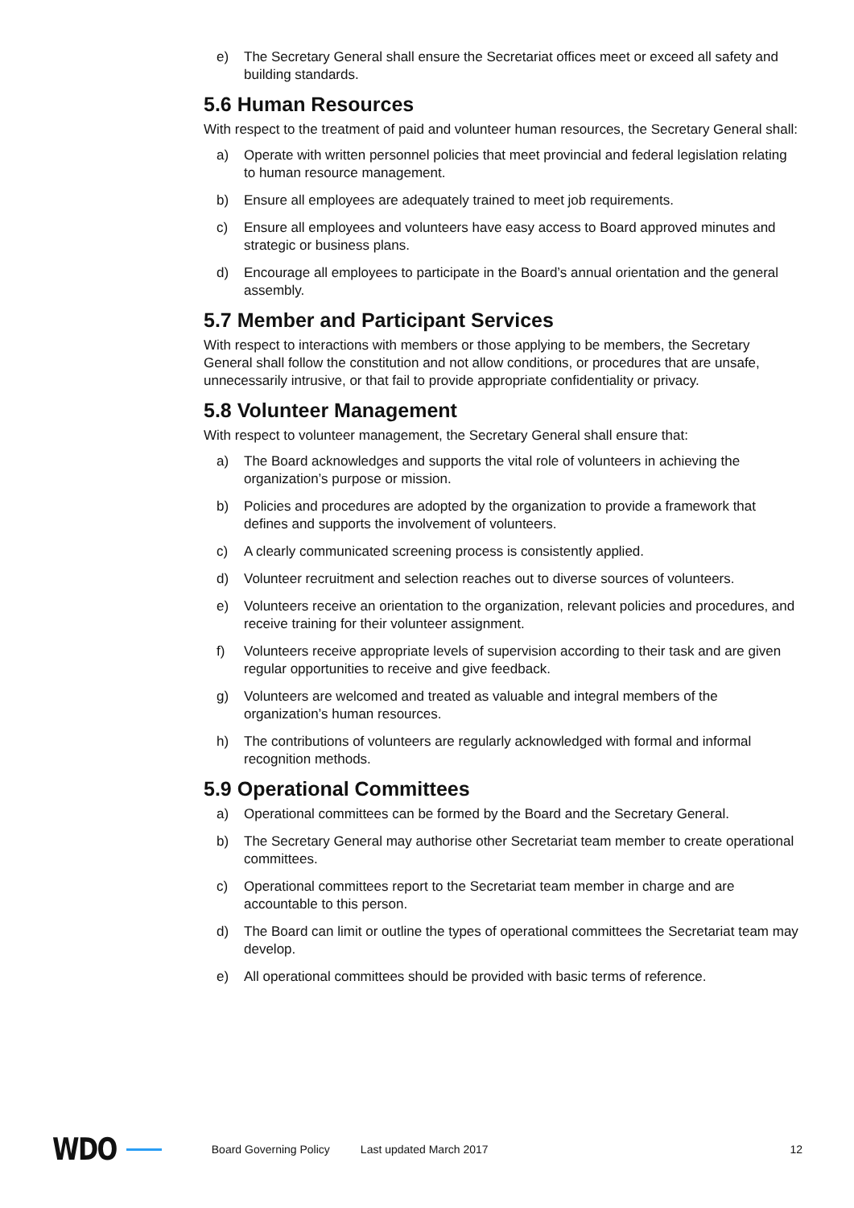e) The Secretary General shall ensure the Secretariat offices meet or exceed all safety and building standards.
5.6 Human Resources
With respect to the treatment of paid and volunteer human resources, the Secretary General shall:
a) Operate with written personnel policies that meet provincial and federal legislation relating to human resource management.
b) Ensure all employees are adequately trained to meet job requirements.
c) Ensure all employees and volunteers have easy access to Board approved minutes and strategic or business plans.
d) Encourage all employees to participate in the Board’s annual orientation and the general assembly.
5.7 Member and Participant Services
With respect to interactions with members or those applying to be members, the Secretary General shall follow the constitution and not allow conditions, or procedures that are unsafe, unnecessarily intrusive, or that fail to provide appropriate confidentiality or privacy.
5.8 Volunteer Management
With respect to volunteer management, the Secretary General shall ensure that:
a) The Board acknowledges and supports the vital role of volunteers in achieving the organization’s purpose or mission.
b) Policies and procedures are adopted by the organization to provide a framework that defines and supports the involvement of volunteers.
c) A clearly communicated screening process is consistently applied.
d) Volunteer recruitment and selection reaches out to diverse sources of volunteers.
e) Volunteers receive an orientation to the organization, relevant policies and procedures, and receive training for their volunteer assignment.
f) Volunteers receive appropriate levels of supervision according to their task and are given regular opportunities to receive and give feedback.
g) Volunteers are welcomed and treated as valuable and integral members of the organization’s human resources.
h) The contributions of volunteers are regularly acknowledged with formal and informal recognition methods.
5.9 Operational Committees
a) Operational committees can be formed by the Board and the Secretary General.
b) The Secretary General may authorise other Secretariat team member to create operational committees.
c) Operational committees report to the Secretariat team member in charge and are accountable to this person.
d) The Board can limit or outline the types of operational committees the Secretariat team may develop.
e) All operational committees should be provided with basic terms of reference.
WDO Board Governing Policy Last updated March 2017 12